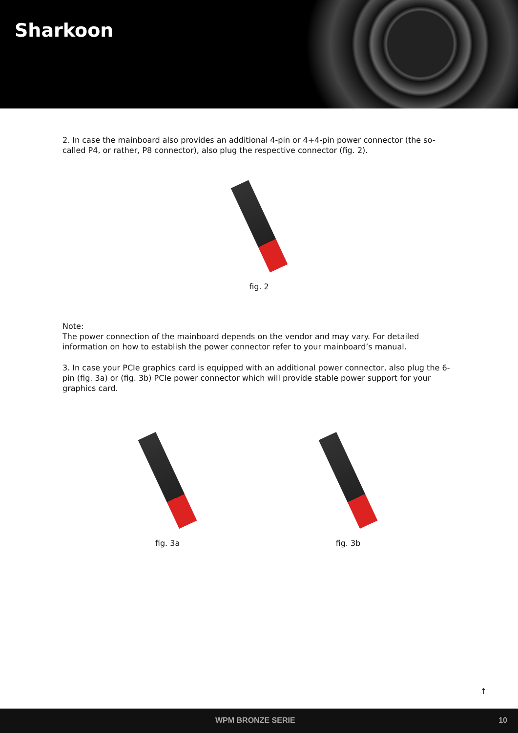Sharkoon
2. In case the mainboard also provides an additional 4-pin or 4+4-pin power connector (the so-called P4, or rather, P8 connector), also plug the respective connector (fig. 2).
fig. 2
Note:
The power connection of the mainboard depends on the vendor and may vary. For detailed information on how to establish the power connector refer to your mainboard’s manual.
3. In case your PCIe graphics card is equipped with an additional power connector, also plug the 6-pin (fig. 3a) or (fig. 3b) PCIe power connector which will provide stable power support for your graphics card.
fig. 3a fig. 3b
↑
WPM BRONZE SERIE 10